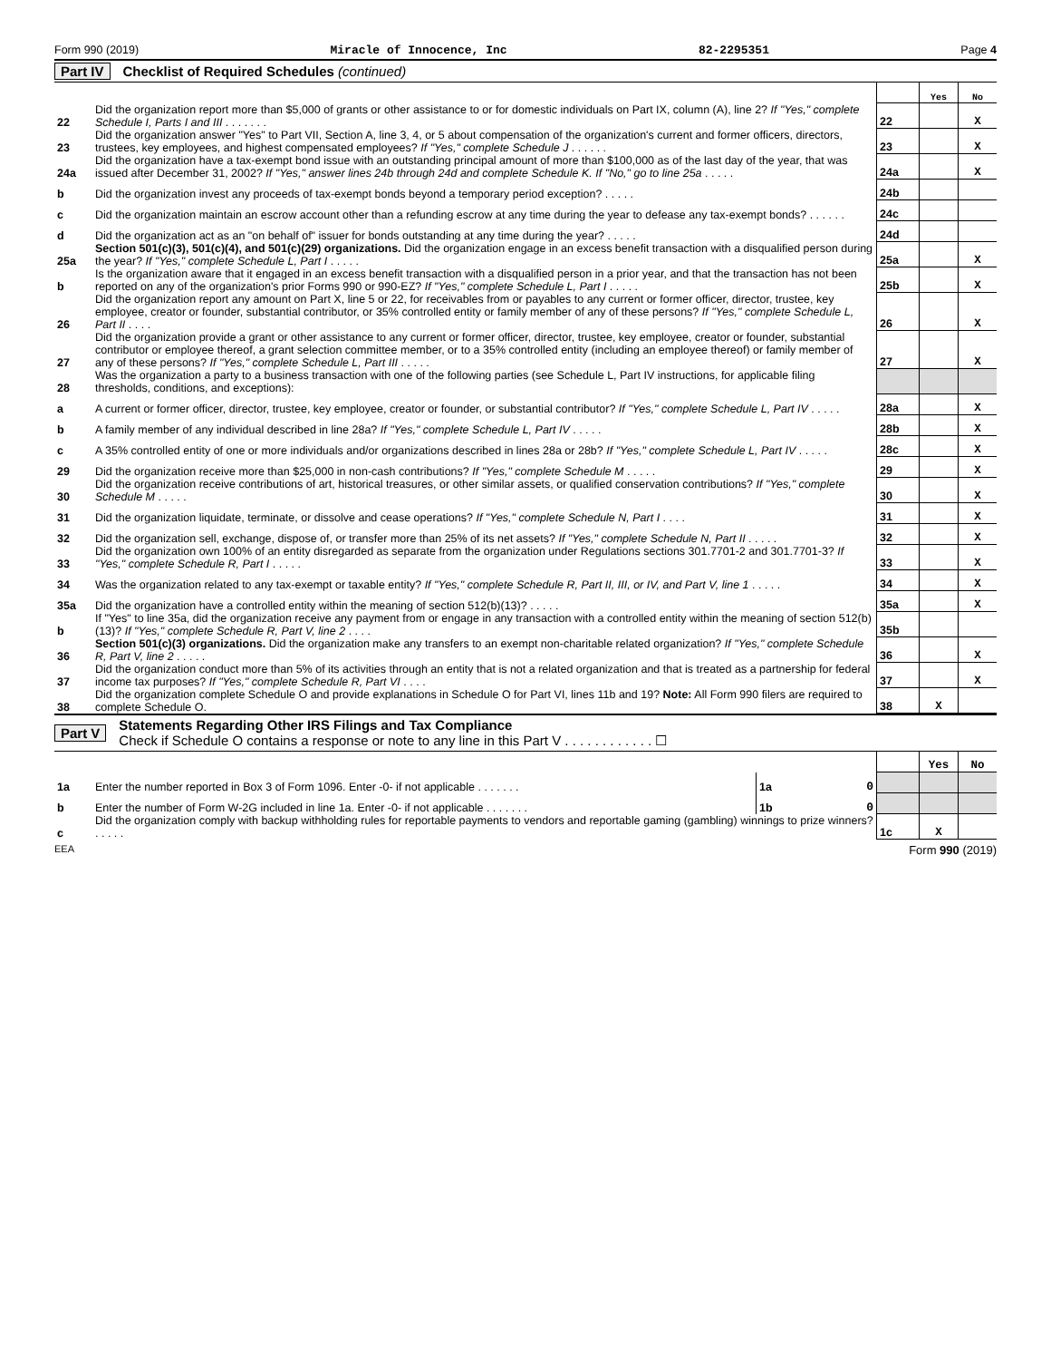Form 990 (2019) Miracle of Innocence, Inc 82-2295351 Page 4
Part IV Checklist of Required Schedules (continued)
| | | | Yes | No |
| 22 | Did the organization report more than $5,000 of grants or other assistance to or for domestic individuals on Part IX, column (A), line 2? If "Yes," complete Schedule I, Parts I and III . . . . . . . | 22 | | X |
| 23 | Did the organization answer "Yes" to Part VII, Section A, line 3, 4, or 5 about compensation of the organization's current and former officers, directors, trustees, key employees, and highest compensated employees? If "Yes," complete Schedule J . . . . . . | 23 | | X |
| 24a | Did the organization have a tax-exempt bond issue with an outstanding principal amount of more than $100,000 as of the last day of the year, that was issued after December 31, 2002? If "Yes," answer lines 24b through 24d and complete Schedule K. If "No," go to line 25a . . . . . | 24a | | X |
| b | Did the organization invest any proceeds of tax-exempt bonds beyond a temporary period exception? . . . . . | 24b | | |
| c | Did the organization maintain an escrow account other than a refunding escrow at any time during the year to defease any tax-exempt bonds? . . . . . . | 24c | | |
| d | Did the organization act as an "on behalf of" issuer for bonds outstanding at any time during the year? . . . . . | 24d | | |
| 25a | Section 501(c)(3), 501(c)(4), and 501(c)(29) organizations. Did the organization engage in an excess benefit transaction with a disqualified person during the year? If "Yes," complete Schedule L, Part I . . . . . | 25a | | X |
| b | Is the organization aware that it engaged in an excess benefit transaction with a disqualified person in a prior year, and that the transaction has not been reported on any of the organization's prior Forms 990 or 990-EZ? If "Yes," complete Schedule L, Part I . . . . . | 25b | | X |
| 26 | Did the organization report any amount on Part X, line 5 or 22, for receivables from or payables to any current or former officer, director, trustee, key employee, creator or founder, substantial contributor, or 35% controlled entity or family member of any of these persons? If "Yes," complete Schedule L, Part II . . . . | 26 | | X |
| 27 | Did the organization provide a grant or other assistance to any current or former officer, director, trustee, key employee, creator or founder, substantial contributor or employee thereof, a grant selection committee member, or to a 35% controlled entity (including an employee thereof) or family member of any of these persons? If "Yes," complete Schedule L, Part III . . . . . | 27 | | X |
| 28 | Was the organization a party to a business transaction with one of the following parties (see Schedule L, Part IV instructions, for applicable filing thresholds, conditions, and exceptions): | | | |
| a | A current or former officer, director, trustee, key employee, creator or founder, or substantial contributor? If "Yes," complete Schedule L, Part IV . . . . . | 28a | | X |
| b | A family member of any individual described in line 28a? If "Yes," complete Schedule L, Part IV . . . . . | 28b | | X |
| c | A 35% controlled entity of one or more individuals and/or organizations described in lines 28a or 28b? If "Yes," complete Schedule L, Part IV . . . . . | 28c | | X |
| 29 | Did the organization receive more than $25,000 in non-cash contributions? If "Yes," complete Schedule M . . . . . | 29 | | X |
| 30 | Did the organization receive contributions of art, historical treasures, or other similar assets, or qualified conservation contributions? If "Yes," complete Schedule M . . . . . | 30 | | X |
| 31 | Did the organization liquidate, terminate, or dissolve and cease operations? If "Yes," complete Schedule N, Part I . . . . | 31 | | X |
| 32 | Did the organization sell, exchange, dispose of, or transfer more than 25% of its net assets? If "Yes," complete Schedule N, Part II . . . . . | 32 | | X |
| 33 | Did the organization own 100% of an entity disregarded as separate from the organization under Regulations sections 301.7701-2 and 301.7701-3? If "Yes," complete Schedule R, Part I . . . . . | 33 | | X |
| 34 | Was the organization related to any tax-exempt or taxable entity? If "Yes," complete Schedule R, Part II, III, or IV, and Part V, line 1 . . . . . | 34 | | X |
| 35a | Did the organization have a controlled entity within the meaning of section 512(b)(13)? . . . . . | 35a | | X |
| b | If "Yes" to line 35a, did the organization receive any payment from or engage in any transaction with a controlled entity within the meaning of section 512(b)(13)? If "Yes," complete Schedule R, Part V, line 2 . . . . | 35b | | |
| 36 | Section 501(c)(3) organizations. Did the organization make any transfers to an exempt non-charitable related organization? If "Yes," complete Schedule R, Part V, line 2 . . . . . | 36 | | X |
| 37 | Did the organization conduct more than 5% of its activities through an entity that is not a related organization and that is treated as a partnership for federal income tax purposes? If "Yes," complete Schedule R, Part VI . . . . | 37 | | X |
| 38 | Did the organization complete Schedule O and provide explanations in Schedule O for Part VI, lines 11b and 19? Note: All Form 990 filers are required to complete Schedule O. | 38 | X | |
Part V Statements Regarding Other IRS Filings and Tax Compliance
Check if Schedule O contains a response or note to any line in this Part V . . . . . . . . . . . . ☐
| | | | | | Yes | No |
| 1a | Enter the number reported in Box 3 of Form 1096. Enter -0- if not applicable . . . . . . . | 1a | 0 | | | |
| b | Enter the number of Form W-2G included in line 1a. Enter -0- if not applicable . . . . . . . | 1b | 0 | | | |
| c | Did the organization comply with backup withholding rules for reportable payments to vendors and reportable gaming (gambling) winnings to prize winners? . . . . . | | | 1c | X | |
EEA Form 990 (2019)